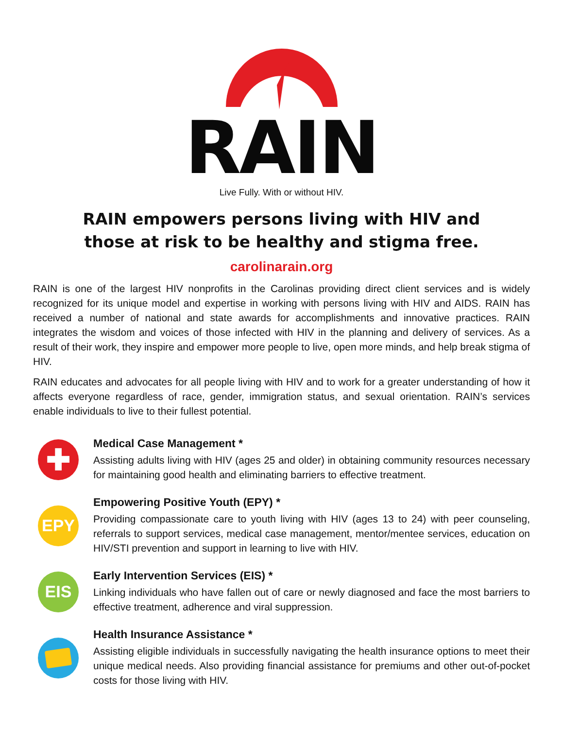RAIN
Live Fully. With or without HIV.
RAIN empowers persons living with HIV and
those at risk to be healthy and stigma free.
carolinarain.org
RAIN is one of the largest HIV nonprofits in the Carolinas providing direct client services and is widely recognized for its unique model and expertise in working with persons living with HIV and AIDS. RAIN has received a number of national and state awards for accomplishments and innovative practices. RAIN integrates the wisdom and voices of those infected with HIV in the planning and delivery of services. As a result of their work, they inspire and empower more people to live, open more minds, and help break stigma of HIV.
RAIN educates and advocates for all people living with HIV and to work for a greater understanding of how it affects everyone regardless of race, gender, immigration status, and sexual orientation. RAIN’s services enable individuals to live to their fullest potential.
✚
Medical Case Management *
Assisting adults living with HIV (ages 25 and older) in obtaining community resources necessary for maintaining good health and eliminating barriers to effective treatment.
EPY
Empowering Positive Youth (EPY) *
Providing compassionate care to youth living with HIV (ages 13 to 24) with peer counseling, referrals to support services, medical case management, mentor/mentee services, education on HIV/STI prevention and support in learning to live with HIV.
EIS
Early Intervention Services (EIS) *
Linking individuals who have fallen out of care or newly diagnosed and face the most barriers to effective treatment, adherence and viral suppression.
Health Insurance Assistance *
Assisting eligible individuals in successfully navigating the health insurance options to meet their unique medical needs. Also providing financial assistance for premiums and other out-of-pocket costs for those living with HIV.